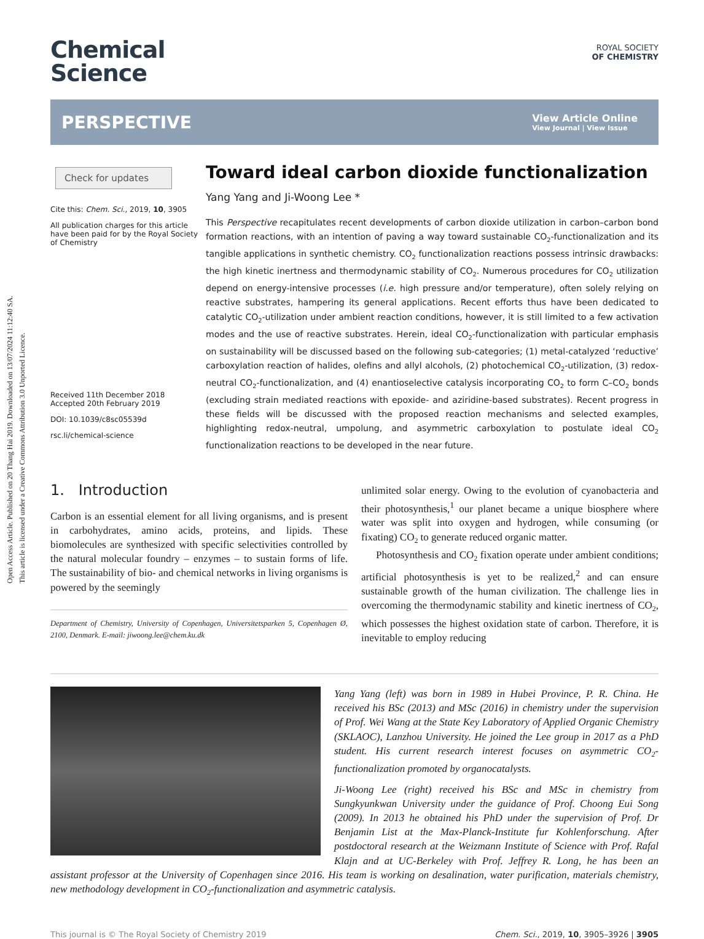Open Access Article. Published on 20 Thang Hai 2019. Downloaded on 13/07/2024 11:12:40 SA.
This article is licensed under a Creative Commons Attribution 3.0 Unported Licence.
Chemical
Science
ROYAL SOCIETY
OF CHEMISTRY
PERSPECTIVE
View Article Online
View Journal | View Issue
Check for updates
Cite this: Chem. Sci., 2019, 10, 3905
All publication charges for this article have been paid for by the Royal Society of Chemistry
Received 11th December 2018
Accepted 20th February 2019
DOI: 10.1039/c8sc05539d
rsc.li/chemical-science
Toward ideal carbon dioxide functionalization
Yang Yang and Ji-Woong Lee *
This Perspective recapitulates recent developments of carbon dioxide utilization in carbon–carbon bond formation reactions, with an intention of paving a way toward sustainable CO<sub>2</sub>-functionalization and its tangible applications in synthetic chemistry. CO<sub>2</sub> functionalization reactions possess intrinsic drawbacks: the high kinetic inertness and thermodynamic stability of CO<sub>2</sub>. Numerous procedures for CO<sub>2</sub> utilization depend on energy-intensive processes (i.e. high pressure and/or temperature), often solely relying on reactive substrates, hampering its general applications. Recent efforts thus have been dedicated to catalytic CO<sub>2</sub>-utilization under ambient reaction conditions, however, it is still limited to a few activation modes and the use of reactive substrates. Herein, ideal CO<sub>2</sub>-functionalization with particular emphasis on sustainability will be discussed based on the following sub-categories; (1) metal-catalyzed ‘reductive’ carboxylation reaction of halides, olefins and allyl alcohols, (2) photochemical CO<sub>2</sub>-utilization, (3) redox-neutral CO<sub>2</sub>-functionalization, and (4) enantioselective catalysis incorporating CO<sub>2</sub> to form C–CO<sub>2</sub> bonds (excluding strain mediated reactions with epoxide- and aziridine-based substrates). Recent progress in these fields will be discussed with the proposed reaction mechanisms and selected examples, highlighting redox-neutral, umpolung, and asymmetric carboxylation to postulate ideal CO<sub>2</sub> functionalization reactions to be developed in the near future.
1. Introduction
Carbon is an essential element for all living organisms, and is present in carbohydrates, amino acids, proteins, and lipids. These biomolecules are synthesized with specific selectivities controlled by the natural molecular foundry – enzymes – to sustain forms of life. The sustainability of bio- and chemical networks in living organisms is powered by the seemingly
Department of Chemistry, University of Copenhagen, Universitetsparken 5, Copenhagen Ø, 2100, Denmark. E-mail: jiwoong.lee@chem.ku.dk
unlimited solar energy. Owing to the evolution of cyanobacteria and their photosynthesis,<sup>1</sup> our planet became a unique biosphere where water was split into oxygen and hydrogen, while consuming (or fixating) CO<sub>2</sub> to generate reduced organic matter.
Photosynthesis and CO<sub>2</sub> fixation operate under ambient conditions; artificial photosynthesis is yet to be realized,<sup>2</sup> and can ensure sustainable growth of the human civilization. The challenge lies in overcoming the thermodynamic stability and kinetic inertness of CO<sub>2</sub>, which possesses the highest oxidation state of carbon. Therefore, it is inevitable to employ reducing
Yang Yang (left) was born in 1989 in Hubei Province, P. R. China. He received his BSc (2013) and MSc (2016) in chemistry under the supervision of Prof. Wei Wang at the State Key Laboratory of Applied Organic Chemistry (SKLAOC), Lanzhou University. He joined the Lee group in 2017 as a PhD student. His current research interest focuses on asymmetric CO<sub>2</sub>-functionalization promoted by organocatalysts.
Ji-Woong Lee (right) received his BSc and MSc in chemistry from Sungkyunkwan University under the guidance of Prof. Choong Eui Song (2009). In 2013 he obtained his PhD under the supervision of Prof. Dr Benjamin List at the Max-Planck-Institute fur Kohlenforschung. After postdoctoral research at the Weizmann Institute of Science with Prof. Rafal Klajn and at UC-Berkeley with Prof. Jeffrey R. Long, he has been an assistant professor at the University of Copenhagen since 2016. His team is working on desalination, water purification, materials chemistry, new methodology development in CO<sub>2</sub>-functionalization and asymmetric catalysis.
This journal is © The Royal Society of Chemistry 2019 Chem. Sci., 2019, 10, 3905–3926 | 3905